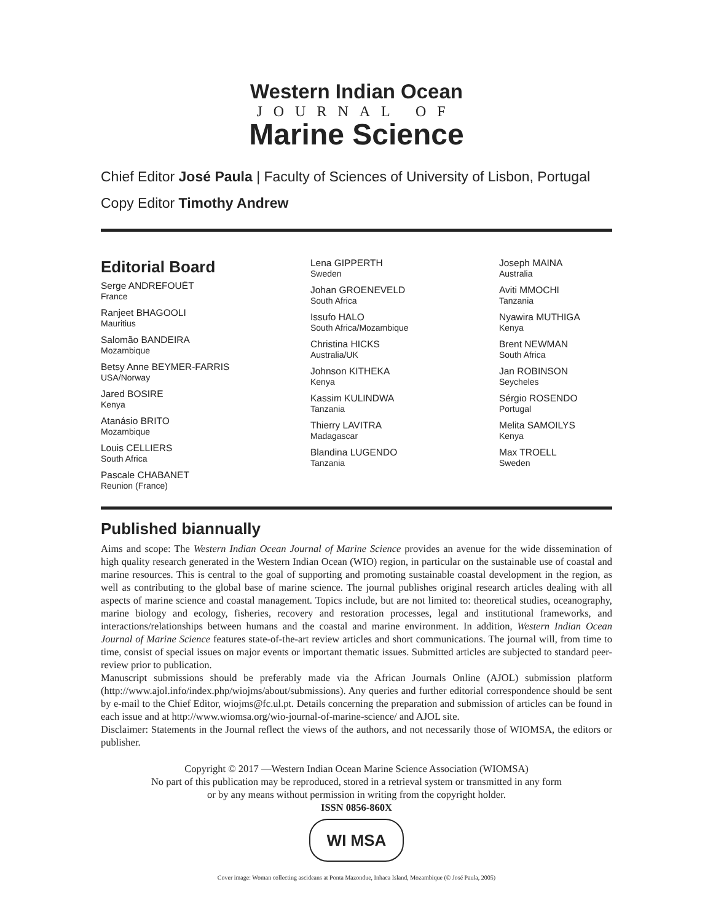Western Indian Ocean
JOURNAL OF
Marine Science
Chief Editor José Paula | Faculty of Sciences of University of Lisbon, Portugal
Copy Editor Timothy Andrew
Editorial Board
Serge ANDREFOUËT
France
Ranjeet BHAGOOLI
Mauritius
Salomão BANDEIRA
Mozambique
Betsy Anne BEYMER-FARRIS
USA/Norway
Jared BOSIRE
Kenya
Atanásio BRITO
Mozambique
Louis CELLIERS
South Africa
Pascale CHABANET
Reunion (France)
Lena GIPPERTH
Sweden
Johan GROENEVELD
South Africa
Issufo HALO
South Africa/Mozambique
Christina HICKS
Australia/UK
Johnson KITHEKA
Kenya
Kassim KULINDWA
Tanzania
Thierry LAVITRA
Madagascar
Blandina LUGENDO
Tanzania
Joseph MAINA
Australia
Aviti MMOCHI
Tanzania
Nyawira MUTHIGA
Kenya
Brent NEWMAN
South Africa
Jan ROBINSON
Seycheles
Sérgio ROSENDO
Portugal
Melita SAMOILYS
Kenya
Max TROELL
Sweden
Published biannually
Aims and scope: The Western Indian Ocean Journal of Marine Science provides an avenue for the wide dissemination of high quality research generated in the Western Indian Ocean (WIO) region, in particular on the sustainable use of coastal and marine resources. This is central to the goal of supporting and promoting sustainable coastal development in the region, as well as contributing to the global base of marine science. The journal publishes original research articles dealing with all aspects of marine science and coastal management. Topics include, but are not limited to: theoretical studies, oceanography, marine biology and ecology, fisheries, recovery and restoration processes, legal and institutional frameworks, and interactions/relationships between humans and the coastal and marine environment. In addition, Western Indian Ocean Journal of Marine Science features state-of-the-art review articles and short communications. The journal will, from time to time, consist of special issues on major events or important thematic issues. Submitted articles are subjected to standard peer-review prior to publication.
Manuscript submissions should be preferably made via the African Journals Online (AJOL) submission platform (http://www.ajol.info/index.php/wiojms/about/submissions). Any queries and further editorial correspondence should be sent by e-mail to the Chief Editor, wiojms@fc.ul.pt. Details concerning the preparation and submission of articles can be found in each issue and at http://www.wiomsa.org/wio-journal-of-marine-science/ and AJOL site.
Disclaimer: Statements in the Journal reflect the views of the authors, and not necessarily those of WIOMSA, the editors or publisher.
Copyright © 2017 —Western Indian Ocean Marine Science Association (WIOMSA)
No part of this publication may be reproduced, stored in a retrieval system or transmitted in any form
or by any means without permission in writing from the copyright holder.
ISSN 0856-860X
WI MSA
Cover image: Woman collecting ascideans at Ponta Mazondue, Inhaca Island, Mozambique (© José Paula, 2005)